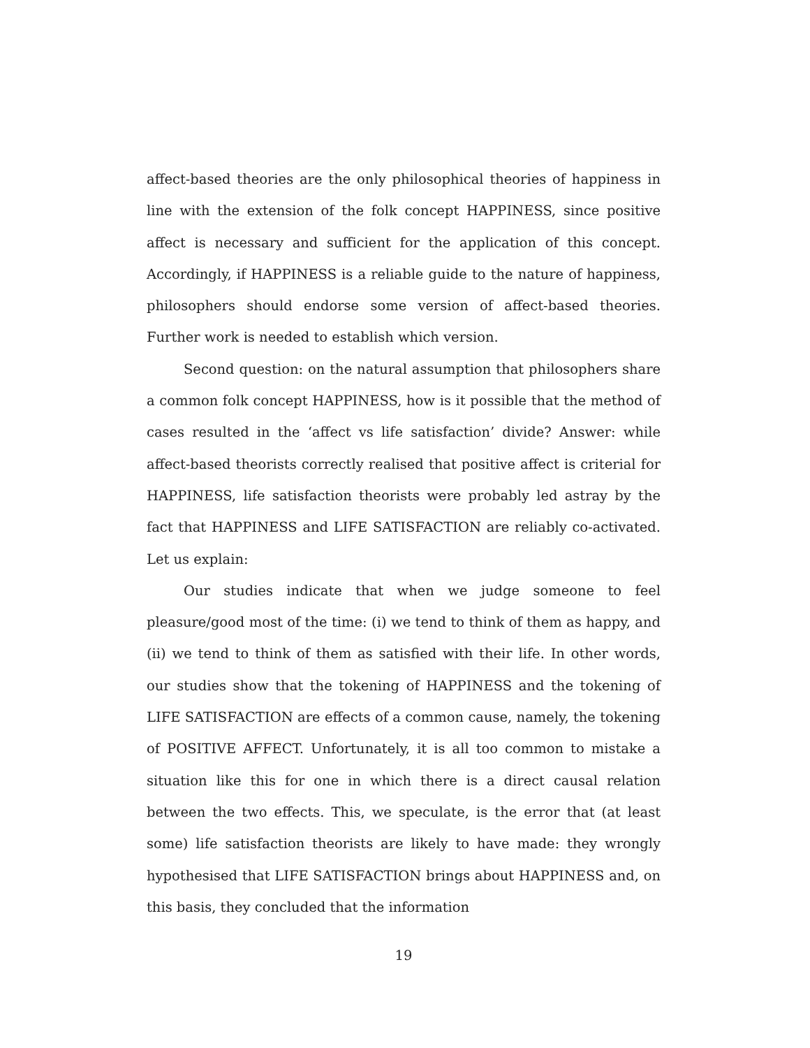affect-based theories are the only philosophical theories of happiness in line with the extension of the folk concept HAPPINESS, since positive affect is necessary and sufficient for the application of this concept. Accordingly, if HAPPINESS is a reliable guide to the nature of happiness, philosophers should endorse some version of affect-based theories. Further work is needed to establish which version.
Second question: on the natural assumption that philosophers share a common folk concept HAPPINESS, how is it possible that the method of cases resulted in the ‘affect vs life satisfaction’ divide? Answer: while affect-based theorists correctly realised that positive affect is criterial for HAPPINESS, life satisfaction theorists were probably led astray by the fact that HAPPINESS and LIFE SATISFACTION are reliably co-activated. Let us explain:
Our studies indicate that when we judge someone to feel pleasure/good most of the time: (i) we tend to think of them as happy, and (ii) we tend to think of them as satisfied with their life. In other words, our studies show that the tokening of HAPPINESS and the tokening of LIFE SATISFACTION are effects of a common cause, namely, the tokening of POSITIVE AFFECT. Unfortunately, it is all too common to mistake a situation like this for one in which there is a direct causal relation between the two effects. This, we speculate, is the error that (at least some) life satisfaction theorists are likely to have made: they wrongly hypothesised that LIFE SATISFACTION brings about HAPPINESS and, on this basis, they concluded that the information
19